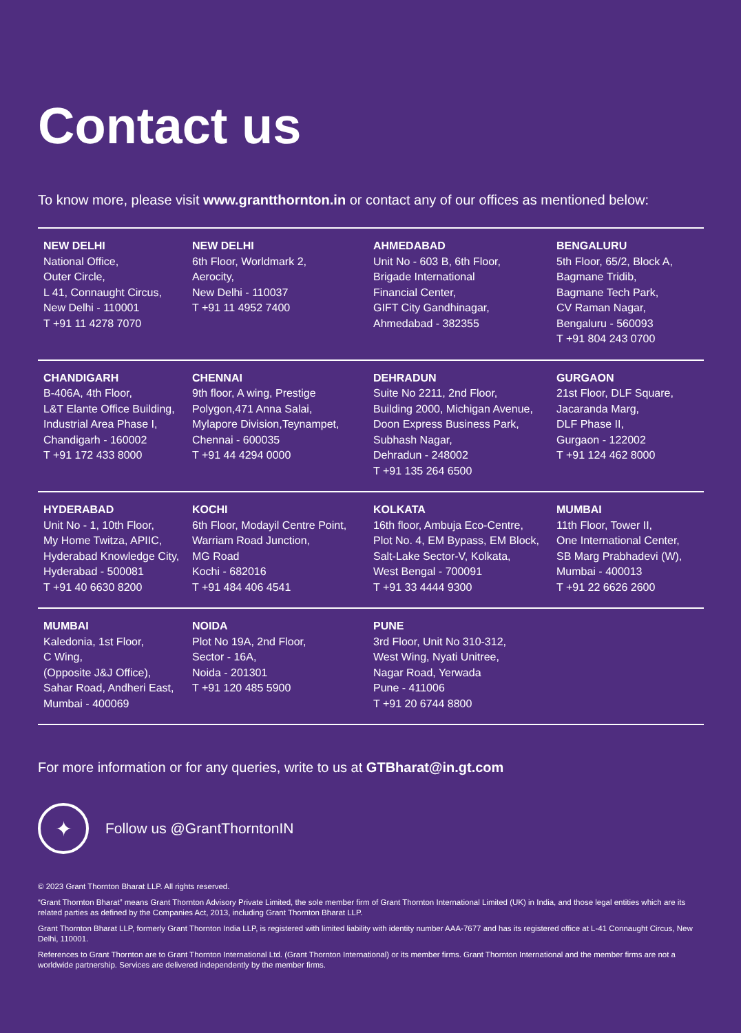Contact us
To know more, please visit www.grantthornton.in or contact any of our offices as mentioned below:
| NEW DELHI National Office, Outer Circle, L 41, Connaught Circus, New Delhi - 110001 T +91 11 4278 7070 | NEW DELHI 6th Floor, Worldmark 2, Aerocity, New Delhi - 110037 T +91 11 4952 7400 | AHMEDABAD Unit No - 603 B, 6th Floor, Brigade International Financial Center, GIFT City Gandhinagar, Ahmedabad - 382355 | BENGALURU 5th Floor, 65/2, Block A, Bagmane Tridib, Bagmane Tech Park, CV Raman Nagar, Bengaluru - 560093 T +91 804 243 0700 |
| CHANDIGARH B-406A, 4th Floor, L&T Elante Office Building, Industrial Area Phase I, Chandigarh - 160002 T +91 172 433 8000 | CHENNAI 9th floor, A wing, Prestige Polygon,471 Anna Salai, Mylapore Division,Teynampet, Chennai - 600035 T +91 44 4294 0000 | DEHRADUN Suite No 2211, 2nd Floor, Building 2000, Michigan Avenue, Doon Express Business Park, Subhash Nagar, Dehradun - 248002 T +91 135 264 6500 | GURGAON 21st Floor, DLF Square, Jacaranda Marg, DLF Phase II, Gurgaon - 122002 T +91 124 462 8000 |
| HYDERABAD Unit No - 1, 10th Floor, My Home Twitza, APIIC, Hyderabad Knowledge City, Hyderabad - 500081 T +91 40 6630 8200 | KOCHI 6th Floor, Modayil Centre Point, Warriam Road Junction, MG Road Kochi - 682016 T +91 484 406 4541 | KOLKATA 16th floor, Ambuja Eco-Centre, Plot No. 4, EM Bypass, EM Block, Salt-Lake Sector-V, Kolkata, West Bengal - 700091 T +91 33 4444 9300 | MUMBAI 11th Floor, Tower II, One International Center, SB Marg Prabhadevi (W), Mumbai - 400013 T +91 22 6626 2600 |
| MUMBAI Kaledonia, 1st Floor, C Wing, (Opposite J&J Office), Sahar Road, Andheri East, Mumbai - 400069 | NOIDA Plot No 19A, 2nd Floor, Sector - 16A, Noida - 201301 T +91 120 485 5900 | PUNE 3rd Floor, Unit No 310-312, West Wing, Nyati Unitree, Nagar Road, Yerwada Pune - 411006 T +91 20 6744 8800 | |
For more information or for any queries, write to us at GTBharat@in.gt.com
✦
Follow us @GrantThorntonIN
© 2023 Grant Thornton Bharat LLP. All rights reserved.
“Grant Thornton Bharat” means Grant Thornton Advisory Private Limited, the sole member firm of Grant Thornton International Limited (UK) in India, and those legal entities which are its related parties as defined by the Companies Act, 2013, including Grant Thornton Bharat LLP.
Grant Thornton Bharat LLP, formerly Grant Thornton India LLP, is registered with limited liability with identity number AAA-7677 and has its registered office at L-41 Connaught Circus, New Delhi, 110001.
References to Grant Thornton are to Grant Thornton International Ltd. (Grant Thornton International) or its member firms. Grant Thornton International and the member firms are not a worldwide partnership. Services are delivered independently by the member firms.